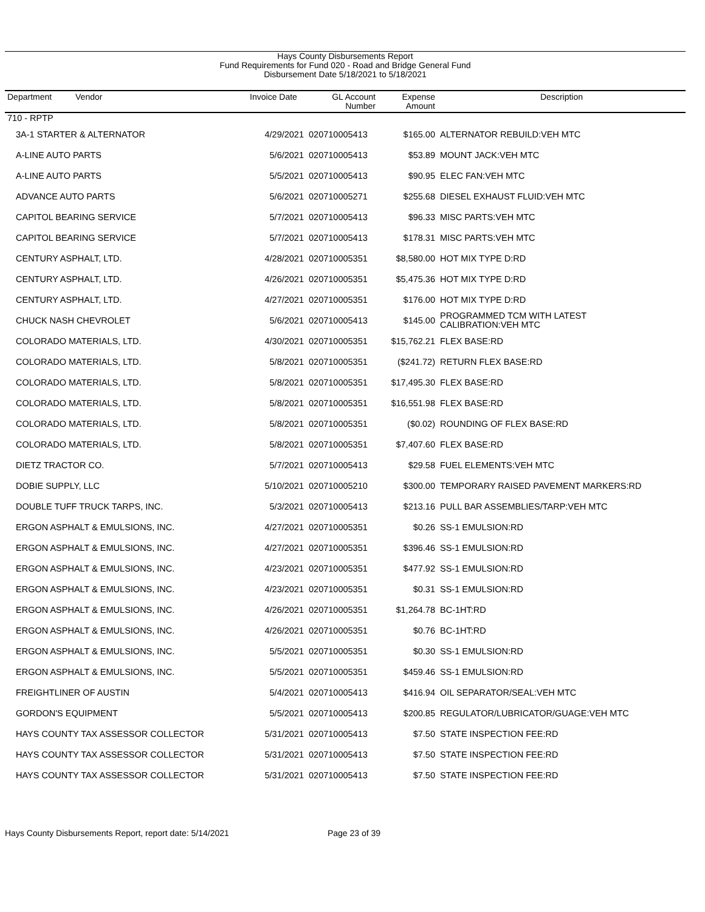Hays County Disbursements Report
Fund Requirements for Fund 020 - Road and Bridge General Fund
Disbursement Date 5/18/2021 to 5/18/2021
| Department Vendor | Invoice Date | GL Account Number | Expense Amount | Description |
| --- | --- | --- | --- | --- |
| 710 - RPTP | | | | |
| 3A-1 STARTER & ALTERNATOR | 4/29/2021 | 020710005413 | $165.00 | ALTERNATOR REBUILD:VEH MTC |
| A-LINE AUTO PARTS | 5/6/2021 | 020710005413 | $53.89 | MOUNT JACK:VEH MTC |
| A-LINE AUTO PARTS | 5/5/2021 | 020710005413 | $90.95 | ELEC FAN:VEH MTC |
| ADVANCE AUTO PARTS | 5/6/2021 | 020710005271 | $255.68 | DIESEL EXHAUST FLUID:VEH MTC |
| CAPITOL BEARING SERVICE | 5/7/2021 | 020710005413 | $96.33 | MISC PARTS:VEH MTC |
| CAPITOL BEARING SERVICE | 5/7/2021 | 020710005413 | $178.31 | MISC PARTS:VEH MTC |
| CENTURY ASPHALT, LTD. | 4/28/2021 | 020710005351 | $8,580.00 | HOT MIX TYPE D:RD |
| CENTURY ASPHALT, LTD. | 4/26/2021 | 020710005351 | $5,475.36 | HOT MIX TYPE D:RD |
| CENTURY ASPHALT, LTD. | 4/27/2021 | 020710005351 | $176.00 | HOT MIX TYPE D:RD |
| CHUCK NASH CHEVROLET | 5/6/2021 | 020710005413 | $145.00 | PROGRAMMED TCM WITH LATEST CALIBRATION:VEH MTC |
| COLORADO MATERIALS, LTD. | 4/30/2021 | 020710005351 | $15,762.21 | FLEX BASE:RD |
| COLORADO MATERIALS, LTD. | 5/8/2021 | 020710005351 | ($241.72) | RETURN FLEX BASE:RD |
| COLORADO MATERIALS, LTD. | 5/8/2021 | 020710005351 | $17,495.30 | FLEX BASE:RD |
| COLORADO MATERIALS, LTD. | 5/8/2021 | 020710005351 | $16,551.98 | FLEX BASE:RD |
| COLORADO MATERIALS, LTD. | 5/8/2021 | 020710005351 | ($0.02) | ROUNDING OF FLEX BASE:RD |
| COLORADO MATERIALS, LTD. | 5/8/2021 | 020710005351 | $7,407.60 | FLEX BASE:RD |
| DIETZ TRACTOR CO. | 5/7/2021 | 020710005413 | $29.58 | FUEL ELEMENTS:VEH MTC |
| DOBIE SUPPLY, LLC | 5/10/2021 | 020710005210 | $300.00 | TEMPORARY RAISED PAVEMENT MARKERS:RD |
| DOUBLE TUFF TRUCK TARPS, INC. | 5/3/2021 | 020710005413 | $213.16 | PULL BAR ASSEMBLIES/TARP:VEH MTC |
| ERGON ASPHALT & EMULSIONS, INC. | 4/27/2021 | 020710005351 | $0.26 | SS-1 EMULSION:RD |
| ERGON ASPHALT & EMULSIONS, INC. | 4/27/2021 | 020710005351 | $396.46 | SS-1 EMULSION:RD |
| ERGON ASPHALT & EMULSIONS, INC. | 4/23/2021 | 020710005351 | $477.92 | SS-1 EMULSION:RD |
| ERGON ASPHALT & EMULSIONS, INC. | 4/23/2021 | 020710005351 | $0.31 | SS-1 EMULSION:RD |
| ERGON ASPHALT & EMULSIONS, INC. | 4/26/2021 | 020710005351 | $1,264.78 | BC-1HT:RD |
| ERGON ASPHALT & EMULSIONS, INC. | 4/26/2021 | 020710005351 | $0.76 | BC-1HT:RD |
| ERGON ASPHALT & EMULSIONS, INC. | 5/5/2021 | 020710005351 | $0.30 | SS-1 EMULSION:RD |
| ERGON ASPHALT & EMULSIONS, INC. | 5/5/2021 | 020710005351 | $459.46 | SS-1 EMULSION:RD |
| FREIGHTLINER OF AUSTIN | 5/4/2021 | 020710005413 | $416.94 | OIL SEPARATOR/SEAL:VEH MTC |
| GORDON'S EQUIPMENT | 5/5/2021 | 020710005413 | $200.85 | REGULATOR/LUBRICATOR/GUAGE:VEH MTC |
| HAYS COUNTY TAX ASSESSOR COLLECTOR | 5/31/2021 | 020710005413 | $7.50 | STATE INSPECTION FEE:RD |
| HAYS COUNTY TAX ASSESSOR COLLECTOR | 5/31/2021 | 020710005413 | $7.50 | STATE INSPECTION FEE:RD |
| HAYS COUNTY TAX ASSESSOR COLLECTOR | 5/31/2021 | 020710005413 | $7.50 | STATE INSPECTION FEE:RD |
Hays County Disbursements Report, report date: 5/14/2021 Page 23 of 39